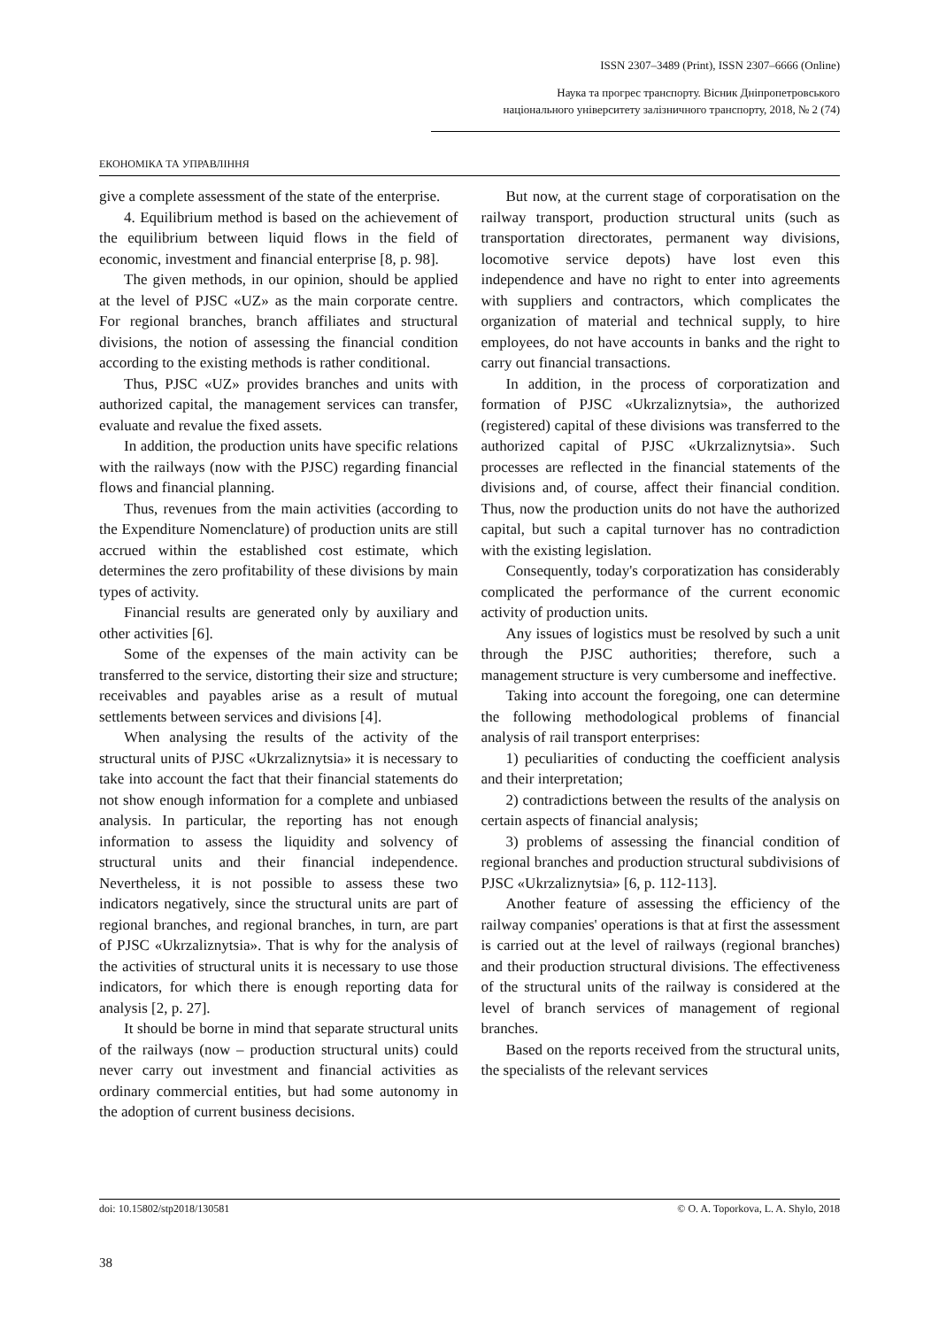ISSN 2307–3489 (Print), ISSN 2307–6666 (Online)
Наука та прогрес транспорту. Вісник Дніпропетровського
національного університету залізничного транспорту, 2018, № 2 (74)
ЕКОНОМІКА ТА УПРАВЛІННЯ
give a complete assessment of the state of the enterprise.
4. Equilibrium method is based on the achievement of the equilibrium between liquid flows in the field of economic, investment and financial enterprise [8, p. 98].
The given methods, in our opinion, should be applied at the level of PJSC «UZ» as the main corporate centre. For regional branches, branch affiliates and structural divisions, the notion of assessing the financial condition according to the existing methods is rather conditional.
Thus, PJSC «UZ» provides branches and units with authorized capital, the management services can transfer, evaluate and revalue the fixed assets.
In addition, the production units have specific relations with the railways (now with the PJSC) regarding financial flows and financial planning.
Thus, revenues from the main activities (according to the Expenditure Nomenclature) of production units are still accrued within the established cost estimate, which determines the zero profitability of these divisions by main types of activity.
Financial results are generated only by auxiliary and other activities [6].
Some of the expenses of the main activity can be transferred to the service, distorting their size and structure; receivables and payables arise as a result of mutual settlements between services and divisions [4].
When analysing the results of the activity of the structural units of PJSC «Ukrzaliznytsia» it is necessary to take into account the fact that their financial statements do not show enough information for a complete and unbiased analysis. In particular, the reporting has not enough information to assess the liquidity and solvency of structural units and their financial independence. Nevertheless, it is not possible to assess these two indicators negatively, since the structural units are part of regional branches, and regional branches, in turn, are part of PJSC «Ukrzaliznytsia». That is why for the analysis of the activities of structural units it is necessary to use those indicators, for which there is enough reporting data for analysis [2, p. 27].
It should be borne in mind that separate structural units of the railways (now – production structural units) could never carry out investment and financial activities as ordinary commercial entities, but had some autonomy in the adoption of current business decisions.
But now, at the current stage of corporatisation on the railway transport, production structural units (such as transportation directorates, permanent way divisions, locomotive service depots) have lost even this independence and have no right to enter into agreements with suppliers and contractors, which complicates the organization of material and technical supply, to hire employees, do not have accounts in banks and the right to carry out financial transactions.
In addition, in the process of corporatization and formation of PJSC «Ukrzaliznytsia», the authorized (registered) capital of these divisions was transferred to the authorized capital of PJSC «Ukrzaliznytsia». Such processes are reflected in the financial statements of the divisions and, of course, affect their financial condition. Thus, now the production units do not have the authorized capital, but such a capital turnover has no contradiction with the existing legislation.
Consequently, today's corporatization has considerably complicated the performance of the current economic activity of production units.
Any issues of logistics must be resolved by such a unit through the PJSC authorities; therefore, such a management structure is very cumbersome and ineffective.
Taking into account the foregoing, one can determine the following methodological problems of financial analysis of rail transport enterprises:
1) peculiarities of conducting the coefficient analysis and their interpretation;
2) contradictions between the results of the analysis on certain aspects of financial analysis;
3) problems of assessing the financial condition of regional branches and production structural subdivisions of PJSC «Ukrzaliznytsia» [6, p. 112-113].
Another feature of assessing the efficiency of the railway companies' operations is that at first the assessment is carried out at the level of railways (regional branches) and their production structural divisions. The effectiveness of the structural units of the railway is considered at the level of branch services of management of regional branches.
Based on the reports received from the structural units, the specialists of the relevant services
doi: 10.15802/stp2018/130581 © O. A. Toporkova, L. A. Shylo, 2018
38